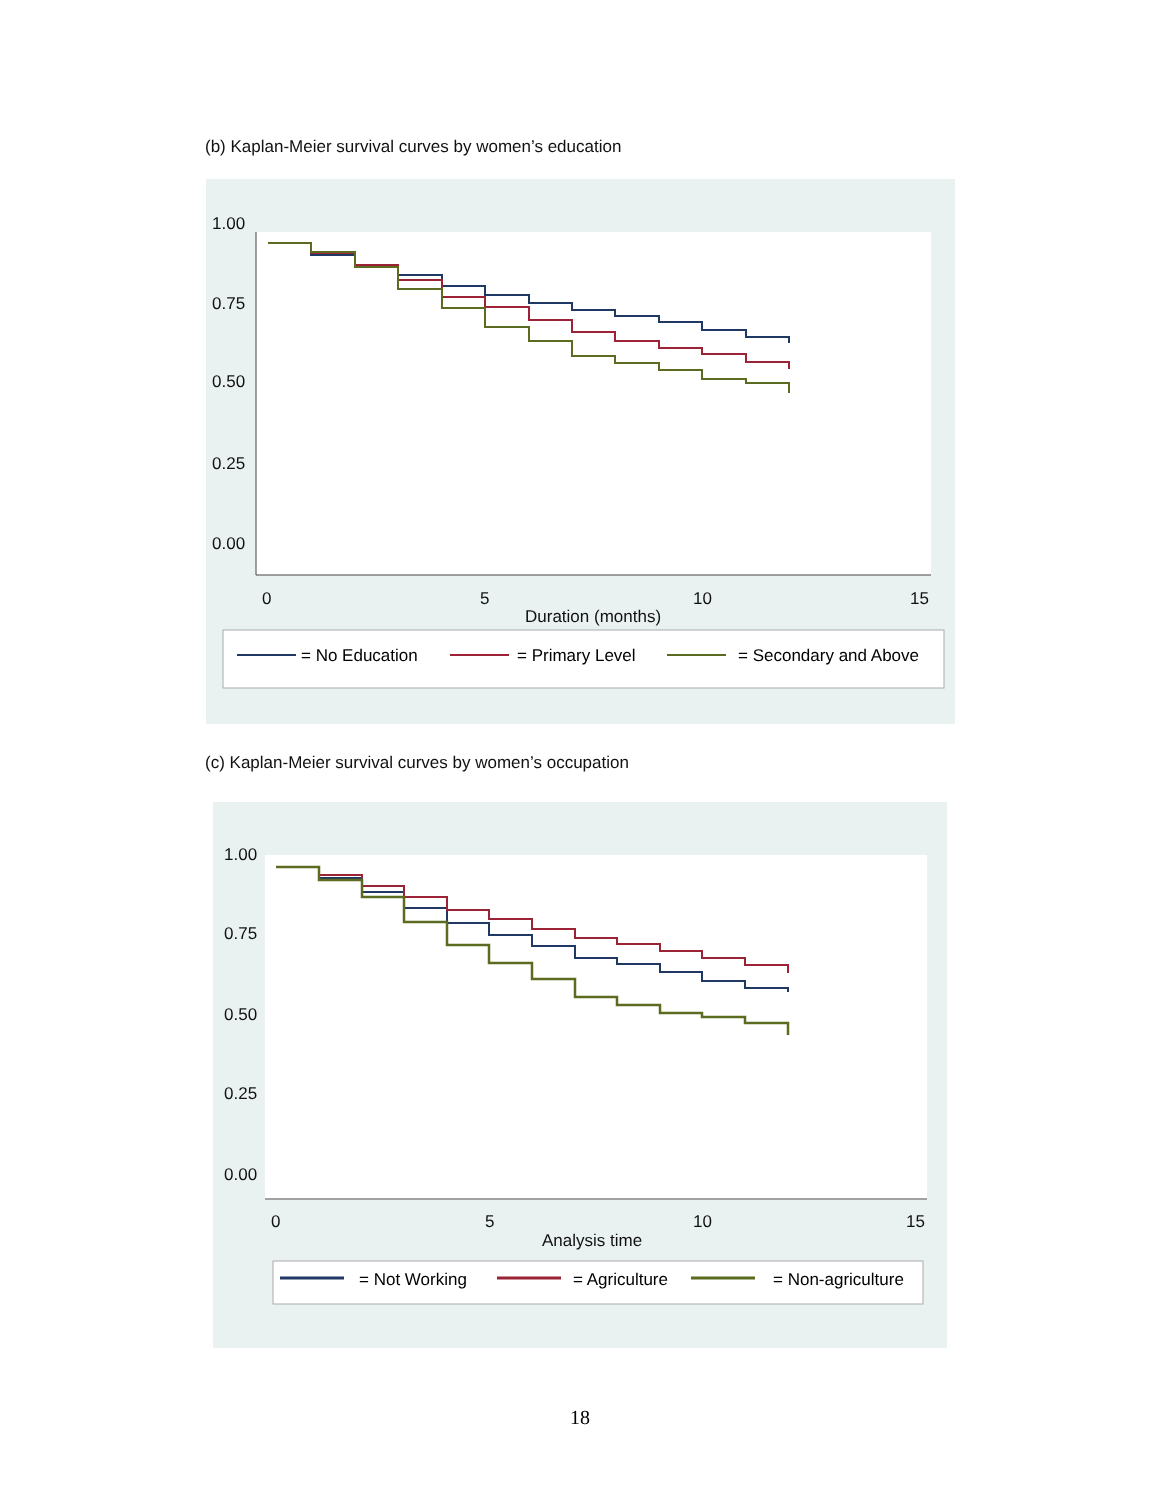(b) Kaplan-Meier survival curves by women’s education
1.00
0.75
0.50
0.25
0.00
0
5
10
15
Duration (months)
= No Education
= Primary Level
= Secondary and Above
(c) Kaplan-Meier survival curves by women’s occupation
1.00
0.75
0.50
0.25
0.00
0
5
10
15
Analysis time
= Not Working
= Agriculture
= Non-agriculture
18